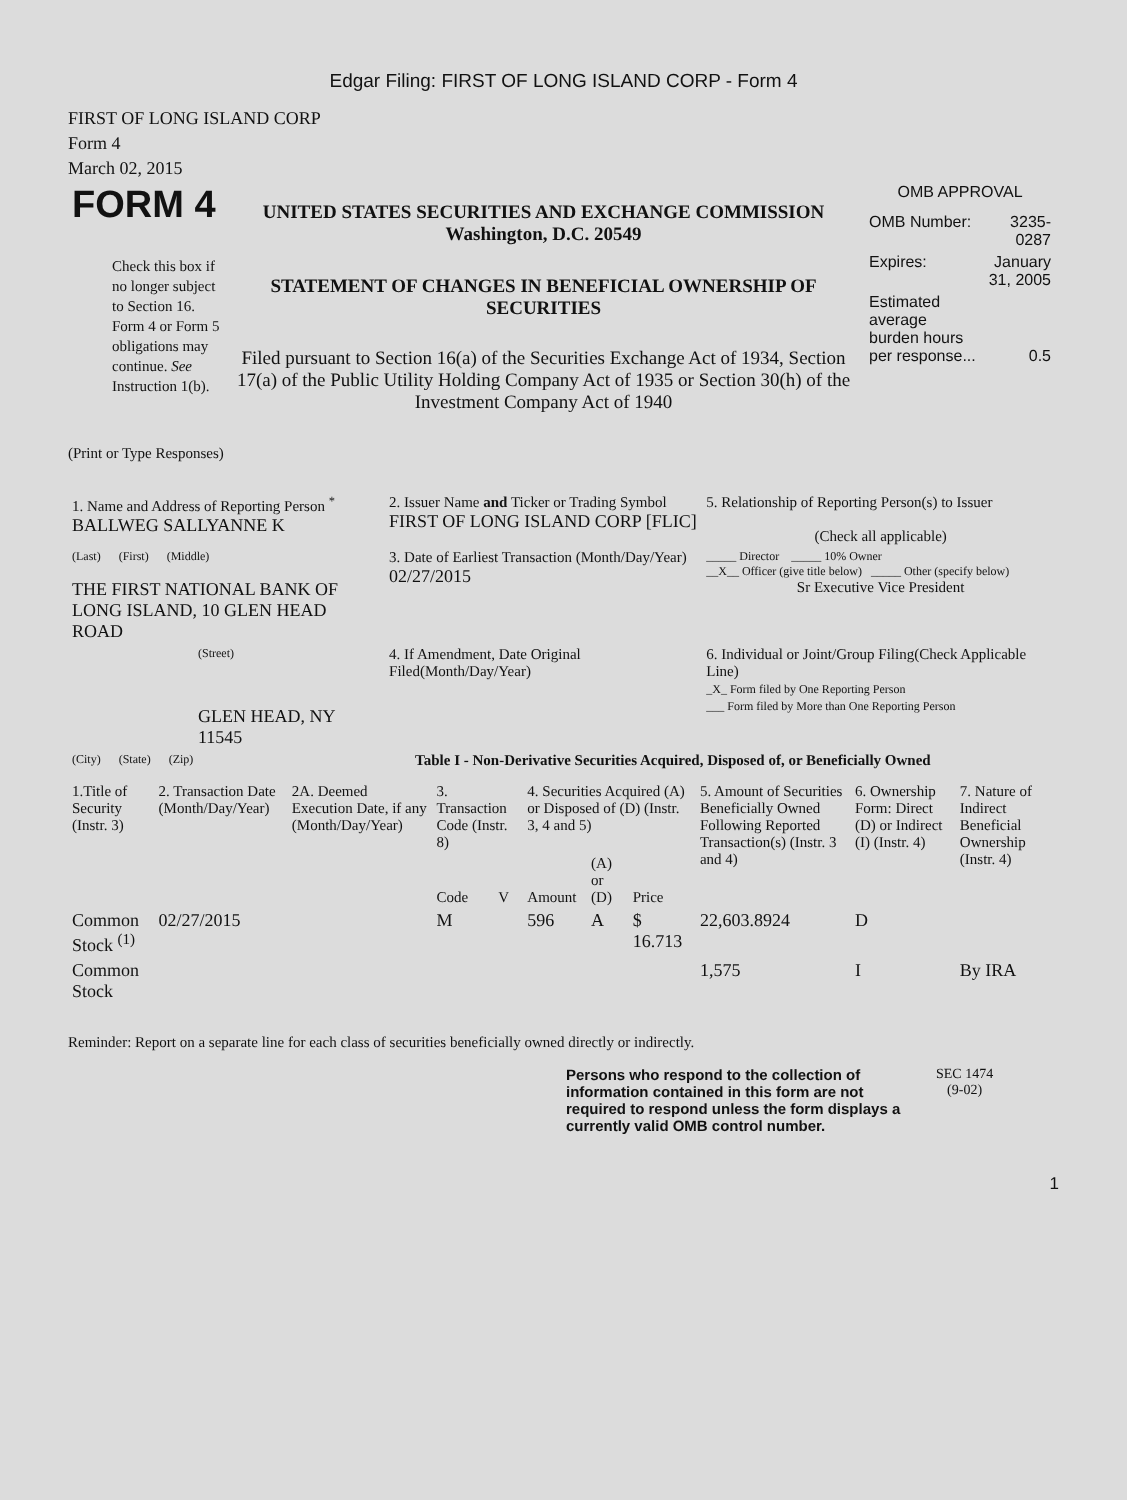Edgar Filing: FIRST OF LONG ISLAND CORP - Form 4
FIRST OF LONG ISLAND CORP
Form 4
March 02, 2015
| FORM 4 Check this box if no longer subject to Section 16. Form 4 or Form 5 obligations may continue. See Instruction 1(b). | UNITED STATES SECURITIES AND EXCHANGE COMMISSION Washington, D.C. 20549 STATEMENT OF CHANGES IN BENEFICIAL OWNERSHIP OF SECURITIES Filed pursuant to Section 16(a) of the Securities Exchange Act of 1934, Section 17(a) of the Public Utility Holding Company Act of 1935 or Section 30(h) of the Investment Company Act of 1940 | OMB APPROVAL / OMB Number: / 3235-0287 / / Expires: / January 31, 2005 / / Estimated average burden hours per response... / 0.5 / |
(Print or Type Responses)
| 1. Name and Address of Reporting Person <sup>*</sup> BALLWEG SALLYANNE K | 2. Issuer Name and Ticker or Trading Symbol FIRST OF LONG ISLAND CORP [FLIC] | 5. Relationship of Reporting Person(s) to Issuer (Check all applicable) |
| (Last) (First) (Middle) THE FIRST NATIONAL BANK OF LONG ISLAND, 10 GLEN HEAD ROAD | 3. Date of Earliest Transaction (Month/Day/Year) 02/27/2015 | _____ Director _____ 10% Owner __X__ Officer (give title below) _____ Other (specify below) Sr Executive Vice President |
| (Street) GLEN HEAD, NY 11545 | 4. If Amendment, Date Original Filed(Month/Day/Year) | 6. Individual or Joint/Group Filing(Check Applicable Line) _X_ Form filed by One Reporting Person ___ Form filed by More than One Reporting Person |
| (City) (State) (Zip) | Table I - Non-Derivative Securities Acquired, Disposed of, or Beneficially Owned | |
| 1.Title of Security (Instr. 3) | 2. Transaction Date (Month/Day/Year) | 2A. Deemed Execution Date, if any (Month/Day/Year) | 3. Transaction Code (Instr. 8) | | 4. Securities Acquired (A) or Disposed of (D) (Instr. 3, 4 and 5) | | | 5. Amount of Securities Beneficially Owned Following Reported Transaction(s) (Instr. 3 and 4) | 6. Ownership Form: Direct (D) or Indirect (I) (Instr. 4) | 7. Nature of Indirect Beneficial Ownership (Instr. 4) |
| --- | --- | --- | --- | --- | --- | --- | --- | --- | --- | --- |
| | | | Code | V | Amount | (A) or (D) | Price | | | |
| Common Stock <sup>(1)</sup> | 02/27/2015 | | M | | 596 | A | $ 16.713 | 22,603.8924 | D | |
| Common Stock | | | | | | | | 1,575 | I | By IRA |
Reminder: Report on a separate line for each class of securities beneficially owned directly or indirectly.
Persons who respond to the collection of information contained in this form are not required to respond unless the form displays a currently valid OMB control number.
SEC 1474
(9-02)
1